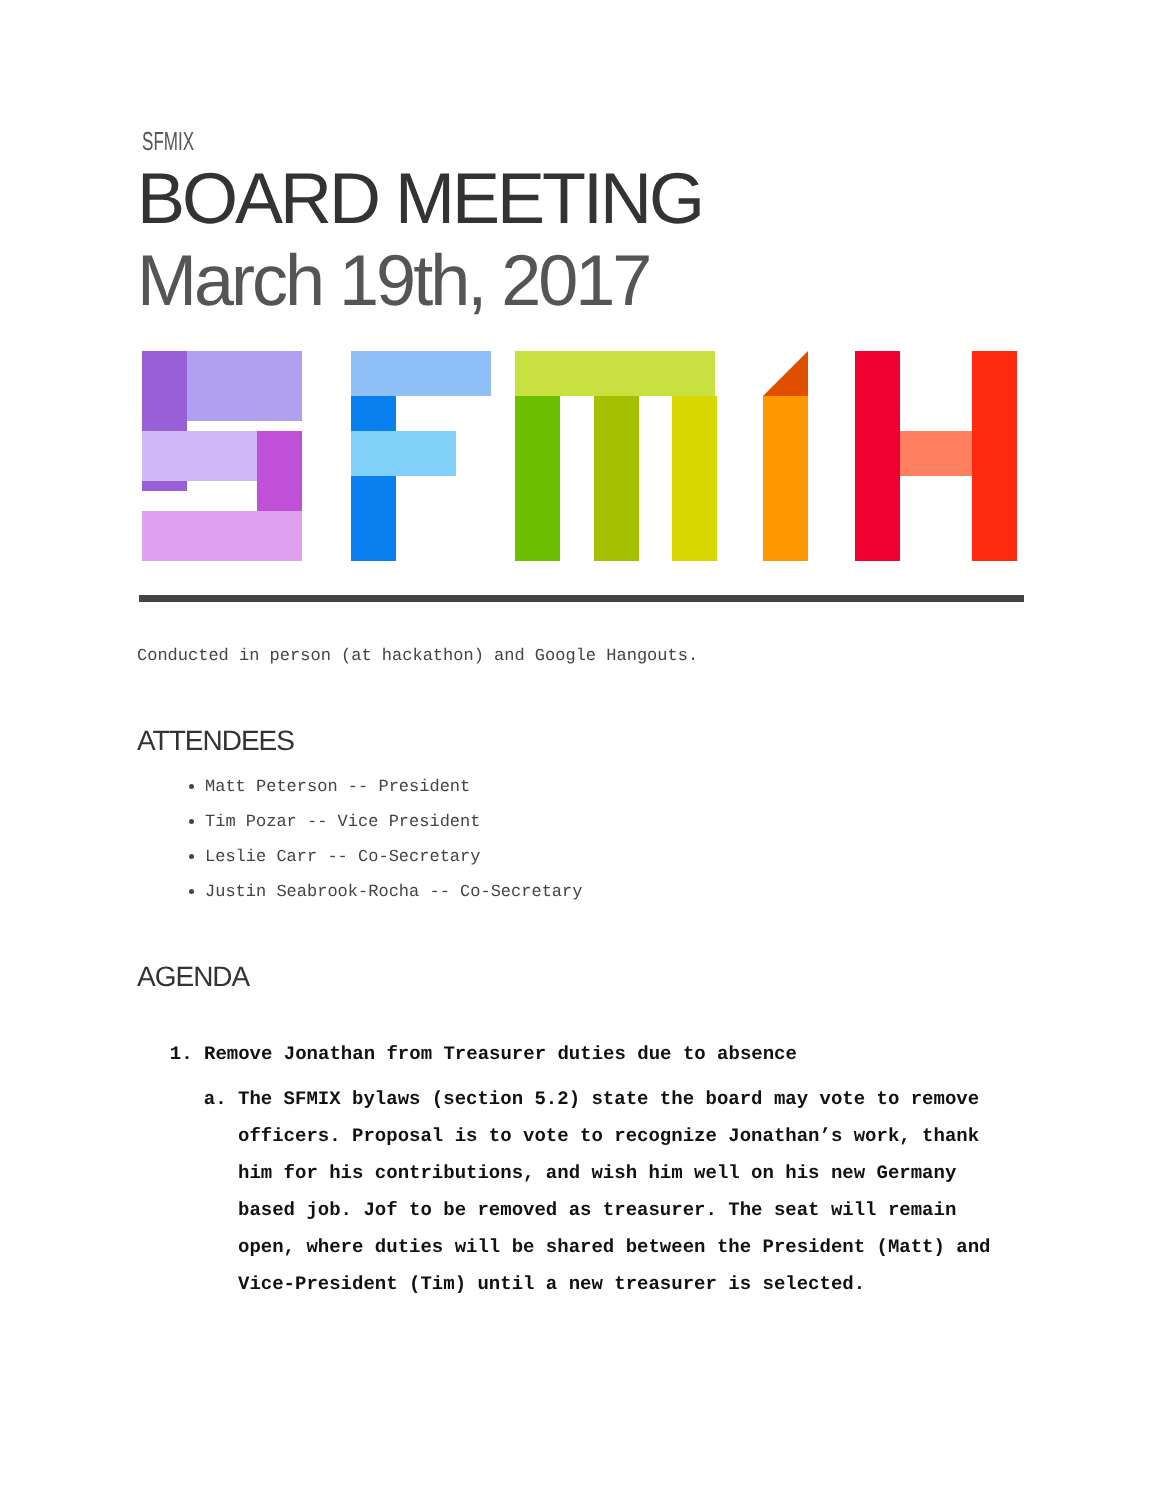SFMIX
BOARD MEETING
March 19th, 2017
Conducted in person (at hackathon) and Google Hangouts.
ATTENDEES
Matt Peterson -- President
Tim Pozar -- Vice President
Leslie Carr -- Co-Secretary
Justin Seabrook-Rocha -- Co-Secretary
AGENDA
1. Remove Jonathan from Treasurer duties due to absence
a. The SFMIX bylaws (section 5.2) state the board may vote to remove officers. Proposal is to vote to recognize Jonathan’s work, thank him for his contributions, and wish him well on his new Germany based job. Jof to be removed as treasurer. The seat will remain open, where duties will be shared between the President (Matt) and Vice-President (Tim) until a new treasurer is selected.